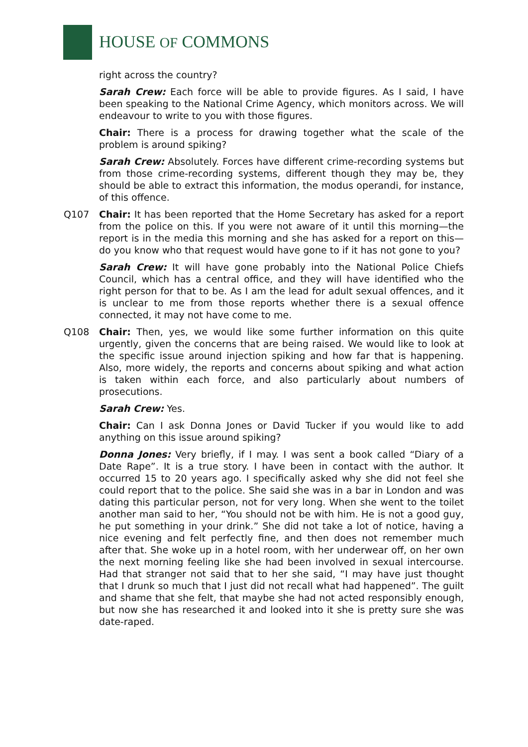HOUSE OF COMMONS
right across the country?
Sarah Crew: Each force will be able to provide figures. As I said, I have been speaking to the National Crime Agency, which monitors across. We will endeavour to write to you with those figures.
Chair: There is a process for drawing together what the scale of the problem is around spiking?
Sarah Crew: Absolutely. Forces have different crime-recording systems but from those crime-recording systems, different though they may be, they should be able to extract this information, the modus operandi, for instance, of this offence.
Q107 Chair: It has been reported that the Home Secretary has asked for a report from the police on this. If you were not aware of it until this morning—the report is in the media this morning and she has asked for a report on this—do you know who that request would have gone to if it has not gone to you?
Sarah Crew: It will have gone probably into the National Police Chiefs Council, which has a central office, and they will have identified who the right person for that to be. As I am the lead for adult sexual offences, and it is unclear to me from those reports whether there is a sexual offence connected, it may not have come to me.
Q108 Chair: Then, yes, we would like some further information on this quite urgently, given the concerns that are being raised. We would like to look at the specific issue around injection spiking and how far that is happening. Also, more widely, the reports and concerns about spiking and what action is taken within each force, and also particularly about numbers of prosecutions.
Sarah Crew: Yes.
Chair: Can I ask Donna Jones or David Tucker if you would like to add anything on this issue around spiking?
Donna Jones: Very briefly, if I may. I was sent a book called “Diary of a Date Rape”. It is a true story. I have been in contact with the author. It occurred 15 to 20 years ago. I specifically asked why she did not feel she could report that to the police. She said she was in a bar in London and was dating this particular person, not for very long. When she went to the toilet another man said to her, “You should not be with him. He is not a good guy, he put something in your drink.” She did not take a lot of notice, having a nice evening and felt perfectly fine, and then does not remember much after that. She woke up in a hotel room, with her underwear off, on her own the next morning feeling like she had been involved in sexual intercourse. Had that stranger not said that to her she said, “I may have just thought that I drunk so much that I just did not recall what had happened”. The guilt and shame that she felt, that maybe she had not acted responsibly enough, but now she has researched it and looked into it she is pretty sure she was date-raped.